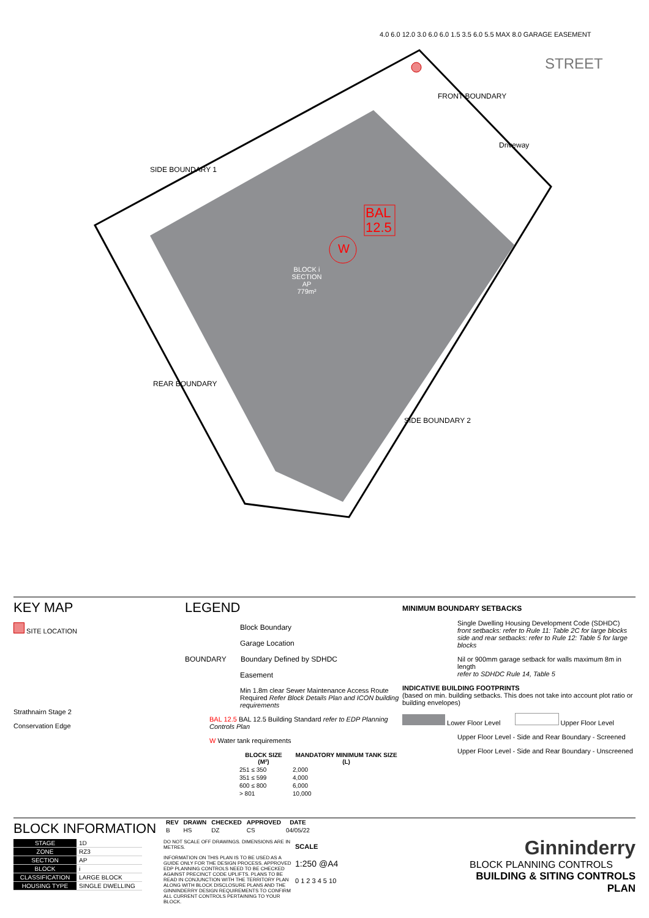BLOCK i
SECTION AP
779m²
BAL
12.5
W
STREET
FRONT BOUNDARY
Driveway
SIDE BOUNDARY 1
REAR BOUNDARY
SIDE BOUNDARY 2
4.0 6.0 12.0 3.0 6.0 6.0 1.5 3.5 6.0 5.5 MAX 8.0 GARAGE EASEMENT
KEY MAP
SITE LOCATION
Strathnairn Stage 2
Conservation Edge
LEGEND
Block Boundary
Garage Location
BOUNDARY Boundary Defined by SDHDC
Easement
Min 1.8m clear Sewer Maintenance Access Route
Required Refer Block Details Plan and ICON building requirements
BAL 12.5 BAL 12.5 Building Standard refer to EDP Planning Controls Plan
W Water tank requirements
| BLOCK SIZE (M²) | MANDATORY MINIMUM TANK SIZE (L) |
| --- | --- |
| 251 ≤ 350 | 2,000 |
| 351 ≤ 599 | 4,000 |
| 600 ≤ 800 | 6,000 |
| > 801 | 10,000 |
MINIMUM BOUNDARY SETBACKS
Single Dwelling Housing Development Code (SDHDC)
front setbacks: refer to Rule 11: Table 2C for large blocks
side and rear setbacks: refer to Rule 12: Table 5 for large blocks
Nil or 900mm garage setback for walls maximum 8m in length
refer to SDHDC Rule 14, Table 5
INDICATIVE BUILDING FOOTPRINTS
(based on min. building setbacks. This does not take into account plot ratio or building envelopes)
Lower Floor Level Upper Floor Level
Upper Floor Level - Side and Rear Boundary - Screened
Upper Floor Level - Side and Rear Boundary - Unscreened
BLOCK INFORMATION
| STAGE | 1D |
| ZONE | RZ3 |
| SECTION | AP |
| BLOCK | i |
| CLASSIFICATION | LARGE BLOCK |
| HOUSING TYPE | SINGLE DWELLING |
| REV | DRAWN | CHECKED | APPROVED | DATE |
| --- | --- | --- | --- | --- |
| B | HS | DZ | CS | 04/05/22 |
DO NOT SCALE OFF DRAWINGS. DIMENSIONS ARE IN METRES.
INFORMATION ON THIS PLAN IS TO BE USED AS A GUIDE ONLY FOR THE DESIGN PROCESS. APPROVED EDP PLANNING CONTROLS NEED TO BE CHECKED AGAINST PRECINCT CODE UPLIFTS. PLANS TO BE READ IN CONJUNCTION WITH THE TERRITORY PLAN ALONG WITH BLOCK DISCLOSURE PLANS AND THE GINNINDERRY DESIGN REQUIREMENTS TO CONFIRM ALL CURRENT CONTROLS PERTAINING TO YOUR BLOCK.
SCALE
1:250 @A4
0 1 2 3 4 5 10
Ginninderry
BLOCK PLANNING CONTROLS
BUILDING & SITING CONTROLS PLAN